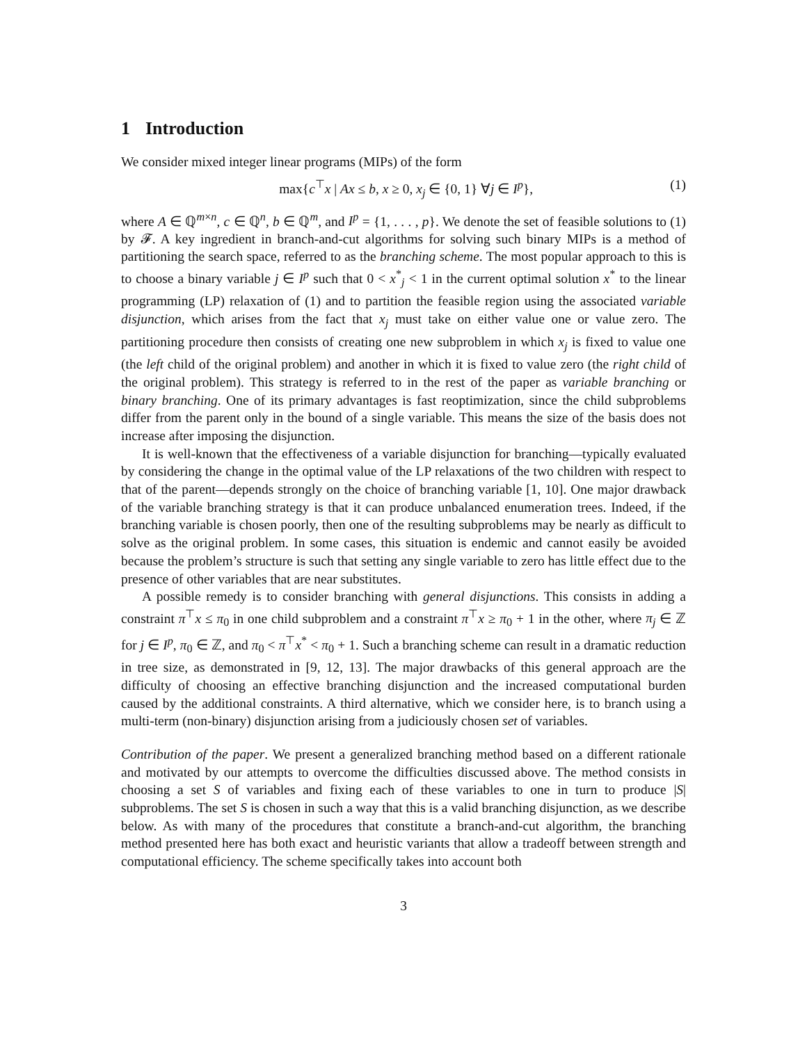1 Introduction
We consider mixed integer linear programs (MIPs) of the form
max{c<sup>⊤</sup>x | Ax ≤ b, x ≥ 0, x<sub>j</sub> ∈ {0, 1} ∀j ∈ I<sup>p</sup>},
(1)
where A ∈ ℚ<sup>m×n</sup>, c ∈ ℚ<sup>n</sup>, b ∈ ℚ<sup>m</sup>, and I<sup>p</sup> = {1, . . . , p}. We denote the set of feasible solutions to (1) by 𝓕. A key ingredient in branch-and-cut algorithms for solving such binary MIPs is a method of partitioning the search space, referred to as the branching scheme. The most popular approach to this is to choose a binary variable j ∈ I<sup>p</sup> such that 0 < x<sup>*</sup><sub>j</sub> < 1 in the current optimal solution x<sup>*</sup> to the linear programming (LP) relaxation of (1) and to partition the feasible region using the associated variable disjunction, which arises from the fact that x<sub>j</sub> must take on either value one or value zero. The partitioning procedure then consists of creating one new subproblem in which x<sub>j</sub> is fixed to value one (the left child of the original problem) and another in which it is fixed to value zero (the right child of the original problem). This strategy is referred to in the rest of the paper as variable branching or binary branching. One of its primary advantages is fast reoptimization, since the child subproblems differ from the parent only in the bound of a single variable. This means the size of the basis does not increase after imposing the disjunction.
It is well-known that the effectiveness of a variable disjunction for branching—typically evaluated by considering the change in the optimal value of the LP relaxations of the two children with respect to that of the parent—depends strongly on the choice of branching variable [1, 10]. One major drawback of the variable branching strategy is that it can produce unbalanced enumeration trees. Indeed, if the branching variable is chosen poorly, then one of the resulting subproblems may be nearly as difficult to solve as the original problem. In some cases, this situation is endemic and cannot easily be avoided because the problem’s structure is such that setting any single variable to zero has little effect due to the presence of other variables that are near substitutes.
A possible remedy is to consider branching with general disjunctions. This consists in adding a constraint π<sup>⊤</sup>x ≤ π<sub>0</sub> in one child subproblem and a constraint π<sup>⊤</sup>x ≥ π<sub>0</sub> + 1 in the other, where π<sub>j</sub> ∈ ℤ for j ∈ I<sup>p</sup>, π<sub>0</sub> ∈ ℤ, and π<sub>0</sub> < π<sup>⊤</sup>x<sup>*</sup> < π<sub>0</sub> + 1. Such a branching scheme can result in a dramatic reduction in tree size, as demonstrated in [9, 12, 13]. The major drawbacks of this general approach are the difficulty of choosing an effective branching disjunction and the increased computational burden caused by the additional constraints. A third alternative, which we consider here, is to branch using a multi-term (non-binary) disjunction arising from a judiciously chosen set of variables.
Contribution of the paper. We present a generalized branching method based on a different rationale and motivated by our attempts to overcome the difficulties discussed above. The method consists in choosing a set S of variables and fixing each of these variables to one in turn to produce |S| subproblems. The set S is chosen in such a way that this is a valid branching disjunction, as we describe below. As with many of the procedures that constitute a branch-and-cut algorithm, the branching method presented here has both exact and heuristic variants that allow a tradeoff between strength and computational efficiency. The scheme specifically takes into account both
3